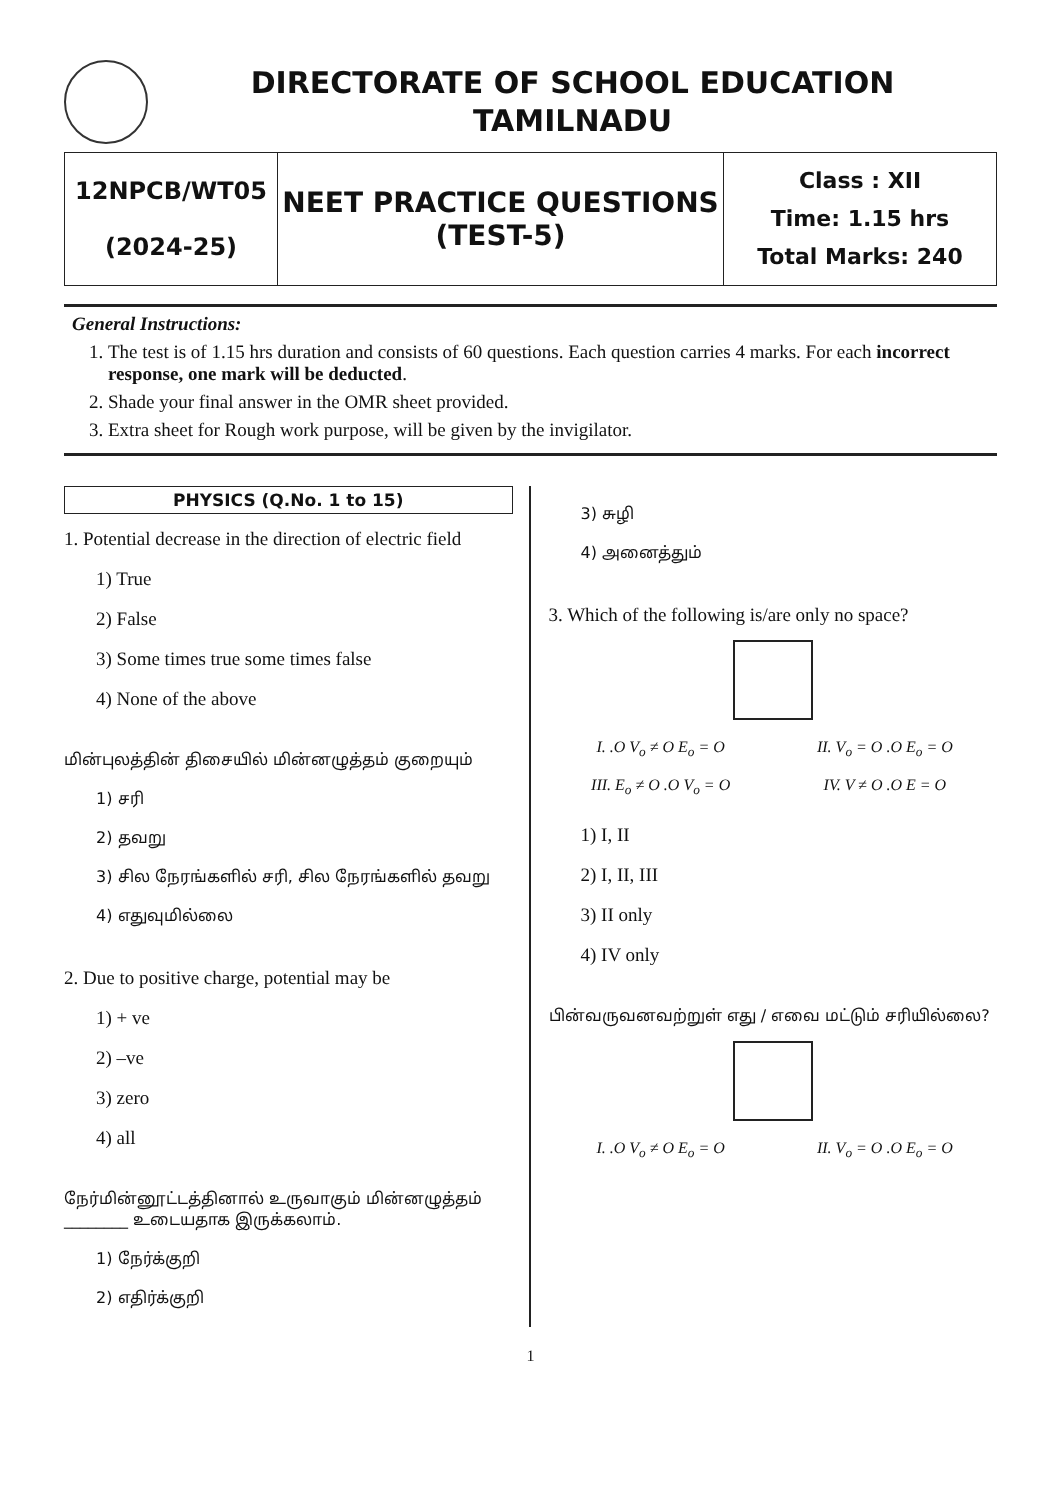DIRECTORATE OF SCHOOL EDUCATION
TAMILNADU
| 12NPCB/WT05 (2024-25) | NEET PRACTICE QUESTIONS (TEST-5) | Class : XII Time: 1.15 hrs Total Marks: 240 |
General Instructions:
1. The test is of 1.15 hrs duration and consists of 60 questions. Each question carries 4 marks. For each incorrect response, one mark will be deducted.
2. Shade your final answer in the OMR sheet provided.
3. Extra sheet for Rough work purpose, will be given by the invigilator.
PHYSICS (Q.No. 1 to 15)
1. Potential decrease in the direction of electric field
1) True
2) False
3) Some times true some times false
4) None of the above
மின்புலத்தின் திசையில் மின்னழுத்தம் குறையும்
1) சரி
2) தவறு
3) சில நேரங்களில் சரி, சில நேரங்களில் தவறு
4) எதுவுமில்லை
2. Due to positive charge, potential may be
1) + ve
2) –ve
3) zero
4) all
நேர்மின்னூட்டத்தினால் உருவாகும் மின்னழுத்தம் ________ உடையதாக இருக்கலாம்.
1) நேர்க்குறி
2) எதிர்க்குறி
3) சுழி
4) அனைத்தும்
3. Which of the following is/are only no space?
I. .O V<sub>o</sub> ≠ O E<sub>o</sub> = O
II. V<sub>o</sub> = O .O E<sub>o</sub> = O
III. E<sub>o</sub> ≠ O .O V<sub>o</sub> = O
IV. V ≠ O .O E = O
1) I, II
2) I, II, III
3) II only
4) IV only
பின்வருவனவற்றுள் எது / எவை மட்டும் சரியில்லை?
I. .O V<sub>o</sub> ≠ O E<sub>o</sub> = O
II. V<sub>o</sub> = O .O E<sub>o</sub> = O
1